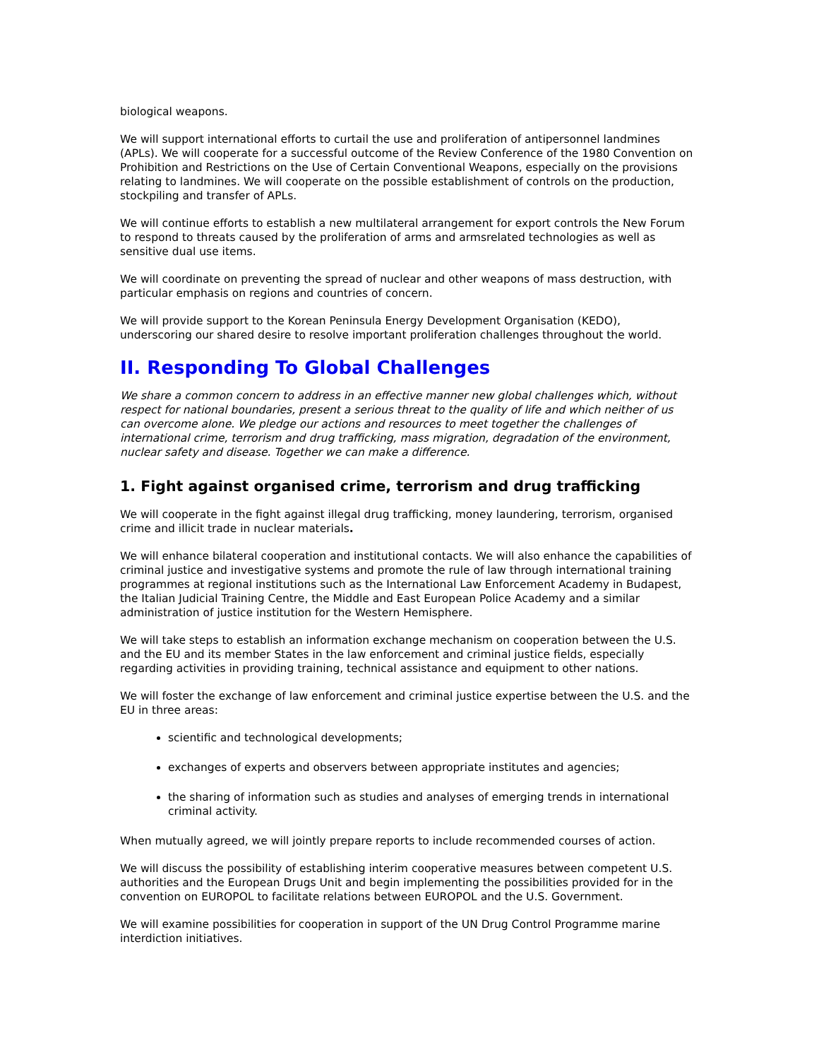biological weapons.
We will support international efforts to curtail the use and proliferation of antipersonnel landmines (APLs). We will cooperate for a successful outcome of the Review Conference of the 1980 Convention on Prohibition and Restrictions on the Use of Certain Conventional Weapons, especially on the provisions relating to landmines. We will cooperate on the possible establishment of controls on the production, stockpiling and transfer of APLs.
We will continue efforts to establish a new multilateral arrangement for export controls the New Forum to respond to threats caused by the proliferation of arms and armsrelated technologies as well as sensitive dual use items.
We will coordinate on preventing the spread of nuclear and other weapons of mass destruction, with particular emphasis on regions and countries of concern.
We will provide support to the Korean Peninsula Energy Development Organisation (KEDO), underscoring our shared desire to resolve important proliferation challenges throughout the world.
II. Responding To Global Challenges
We share a common concern to address in an effective manner new global challenges which, without respect for national boundaries, present a serious threat to the quality of life and which neither of us can overcome alone. We pledge our actions and resources to meet together the challenges of international crime, terrorism and drug trafficking, mass migration, degradation of the environment, nuclear safety and disease. Together we can make a difference.
1. Fight against organised crime, terrorism and drug trafficking
We will cooperate in the fight against illegal drug trafficking, money laundering, terrorism, organised crime and illicit trade in nuclear materials.
We will enhance bilateral cooperation and institutional contacts. We will also enhance the capabilities of criminal justice and investigative systems and promote the rule of law through international training programmes at regional institutions such as the International Law Enforcement Academy in Budapest, the Italian Judicial Training Centre, the Middle and East European Police Academy and a similar administration of justice institution for the Western Hemisphere.
We will take steps to establish an information exchange mechanism on cooperation between the U.S. and the EU and its member States in the law enforcement and criminal justice fields, especially regarding activities in providing training, technical assistance and equipment to other nations.
We will foster the exchange of law enforcement and criminal justice expertise between the U.S. and the EU in three areas:
scientific and technological developments;
exchanges of experts and observers between appropriate institutes and agencies;
the sharing of information such as studies and analyses of emerging trends in international criminal activity.
When mutually agreed, we will jointly prepare reports to include recommended courses of action.
We will discuss the possibility of establishing interim cooperative measures between competent U.S. authorities and the European Drugs Unit and begin implementing the possibilities provided for in the convention on EUROPOL to facilitate relations between EUROPOL and the U.S. Government.
We will examine possibilities for cooperation in support of the UN Drug Control Programme marine interdiction initiatives.